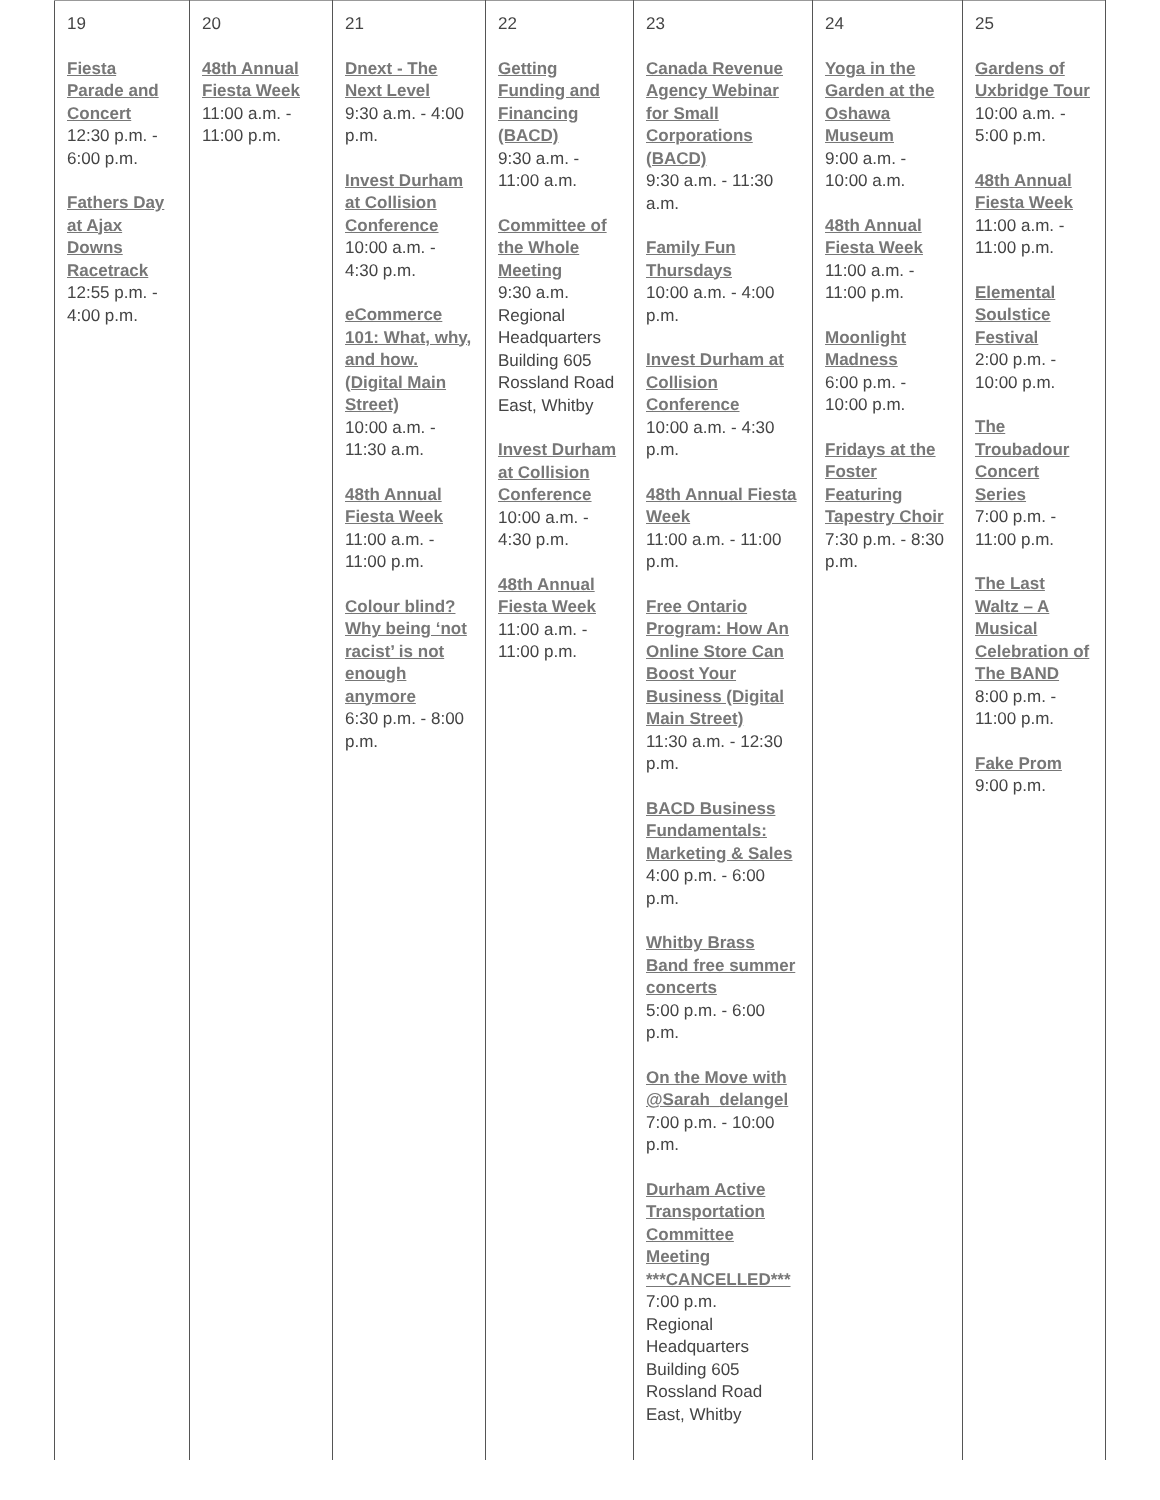| 19 Fiesta Parade and Concert 12:30 p.m. - 6:00 p.m. Fathers Day at Ajax Downs Racetrack 12:55 p.m. - 4:00 p.m. | 20 48th Annual Fiesta Week 11:00 a.m. - 11:00 p.m. | 21 Dnext - The Next Level 9:30 a.m. - 4:00 p.m. Invest Durham at Collision Conference 10:00 a.m. - 4:30 p.m. eCommerce 101: What, why, and how. (Digital Main Street) 10:00 a.m. - 11:30 a.m. 48th Annual Fiesta Week 11:00 a.m. - 11:00 p.m. Colour blind? Why being ‘not racist’ is not enough anymore 6:30 p.m. - 8:00 p.m. | 22 Getting Funding and Financing (BACD) 9:30 a.m. - 11:00 a.m. Committee of the Whole Meeting 9:30 a.m. Regional Headquarters Building 605 Rossland Road East, Whitby Invest Durham at Collision Conference 10:00 a.m. - 4:30 p.m. 48th Annual Fiesta Week 11:00 a.m. - 11:00 p.m. | 23 Canada Revenue Agency Webinar for Small Corporations (BACD) 9:30 a.m. - 11:30 a.m. Family Fun Thursdays 10:00 a.m. - 4:00 p.m. Invest Durham at Collision Conference 10:00 a.m. - 4:30 p.m. 48th Annual Fiesta Week 11:00 a.m. - 11:00 p.m. Free Ontario Program: How An Online Store Can Boost Your Business (Digital Main Street) 11:30 a.m. - 12:30 p.m. BACD Business Fundamentals: Marketing & Sales 4:00 p.m. - 6:00 p.m. Whitby Brass Band free summer concerts 5:00 p.m. - 6:00 p.m. On the Move with @Sarah_delangel 7:00 p.m. - 10:00 p.m. Durham Active Transportation Committee Meeting ***CANCELLED*** 7:00 p.m. Regional Headquarters Building 605 Rossland Road East, Whitby | 24 Yoga in the Garden at the Oshawa Museum 9:00 a.m. - 10:00 a.m. 48th Annual Fiesta Week 11:00 a.m. - 11:00 p.m. Moonlight Madness 6:00 p.m. - 10:00 p.m. Fridays at the Foster Featuring Tapestry Choir 7:30 p.m. - 8:30 p.m. | 25 Gardens of Uxbridge Tour 10:00 a.m. - 5:00 p.m. 48th Annual Fiesta Week 11:00 a.m. - 11:00 p.m. Elemental Soulstice Festival 2:00 p.m. - 10:00 p.m. The Troubadour Concert Series 7:00 p.m. - 11:00 p.m. The Last Waltz – A Musical Celebration of The BAND 8:00 p.m. - 11:00 p.m. Fake Prom 9:00 p.m. |